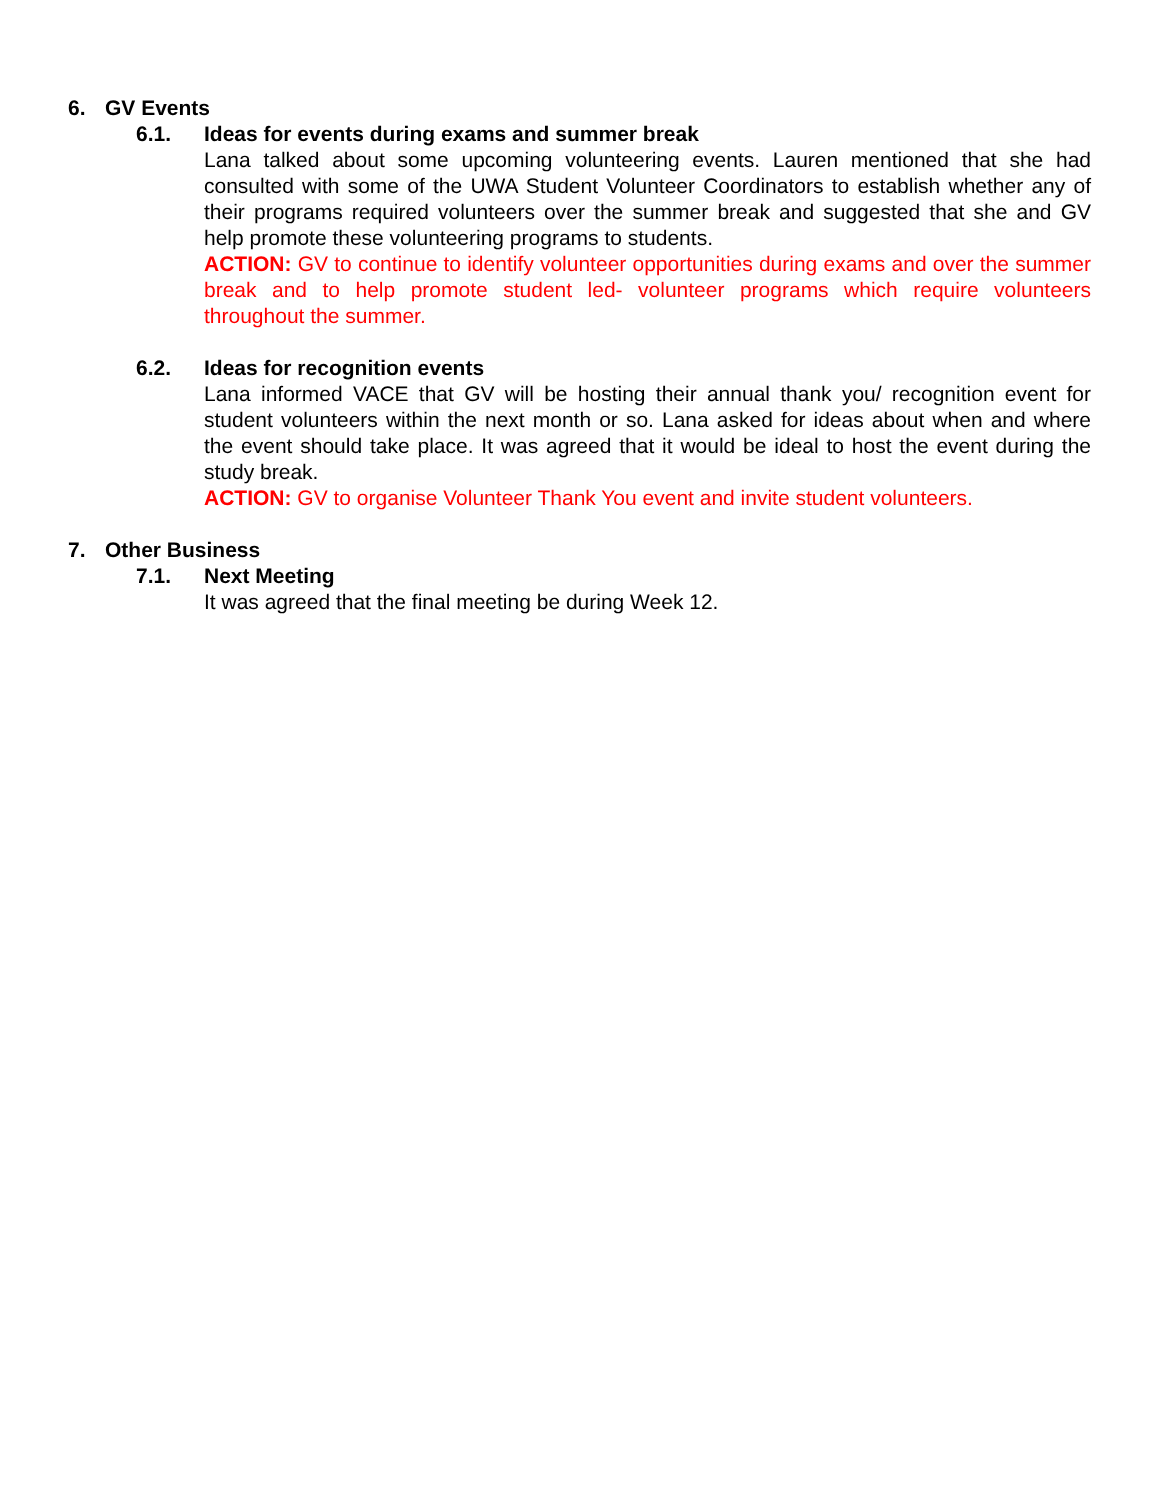6. GV Events
6.1. Ideas for events during exams and summer break
Lana talked about some upcoming volunteering events. Lauren mentioned that she had consulted with some of the UWA Student Volunteer Coordinators to establish whether any of their programs required volunteers over the summer break and suggested that she and GV help promote these volunteering programs to students.
ACTION: GV to continue to identify volunteer opportunities during exams and over the summer break and to help promote student led- volunteer programs which require volunteers throughout the summer.
6.2. Ideas for recognition events
Lana informed VACE that GV will be hosting their annual thank you/ recognition event for student volunteers within the next month or so. Lana asked for ideas about when and where the event should take place. It was agreed that it would be ideal to host the event during the study break.
ACTION: GV to organise Volunteer Thank You event and invite student volunteers.
7. Other Business
7.1. Next Meeting
It was agreed that the final meeting be during Week 12.